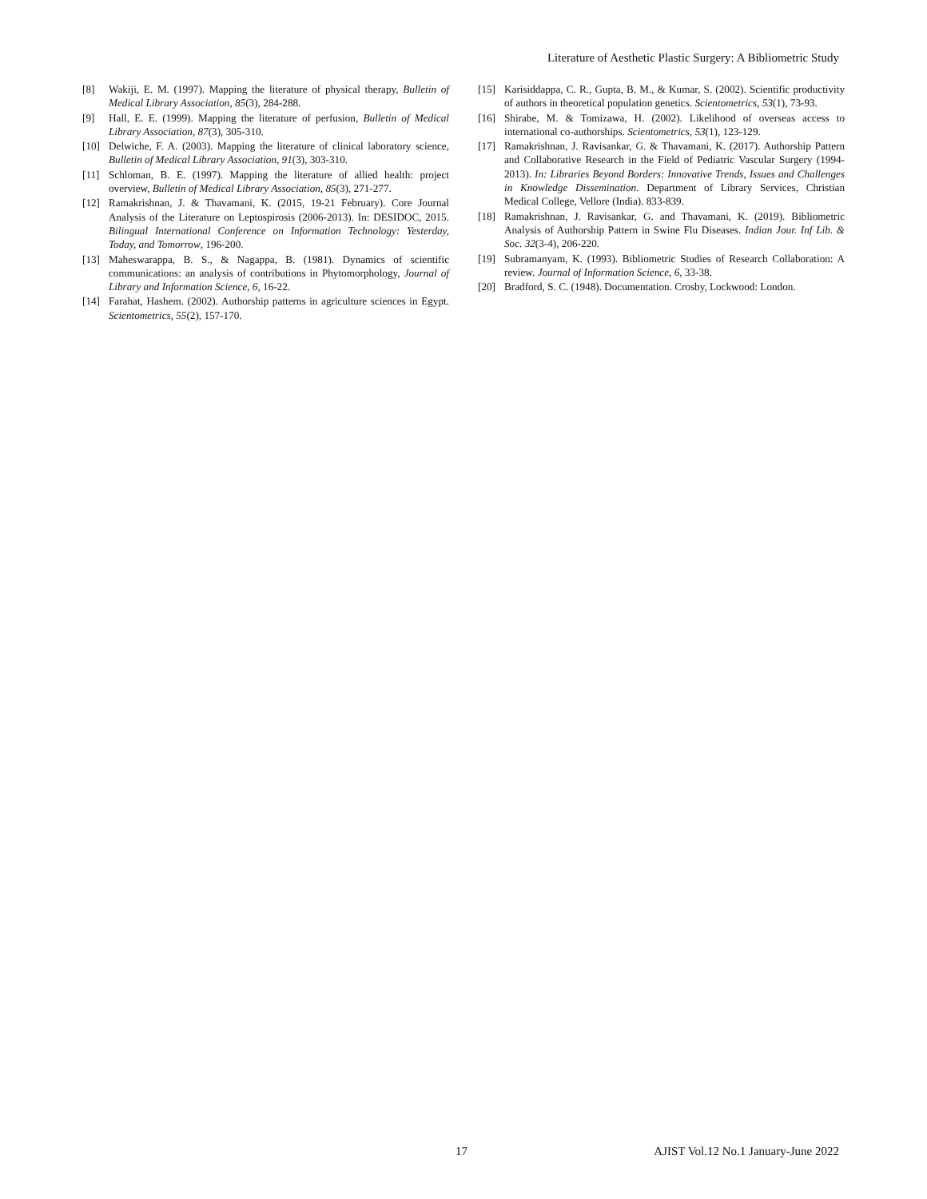Literature of Aesthetic Plastic Surgery: A Bibliometric Study
[8] Wakiji, E. M. (1997). Mapping the literature of physical therapy, Bulletin of Medical Library Association, 85(3), 284-288.
[9] Hall, E. E. (1999). Mapping the literature of perfusion, Bulletin of Medical Library Association, 87(3), 305-310.
[10] Delwiche, F. A. (2003). Mapping the literature of clinical laboratory science, Bulletin of Medical Library Association, 91(3), 303-310.
[11] Schloman, B. E. (1997). Mapping the literature of allied health: project overview, Bulletin of Medical Library Association, 85(3), 271-277.
[12] Ramakrishnan, J. & Thavamani, K. (2015, 19-21 February). Core Journal Analysis of the Literature on Leptospirosis (2006-2013). In: DESIDOC, 2015. Bilingual International Conference on Information Technology: Yesterday, Today, and Tomorrow, 196-200.
[13] Maheswarappa, B. S., & Nagappa, B. (1981). Dynamics of scientific communications: an analysis of contributions in Phytomorphology, Journal of Library and Information Science, 6, 16-22.
[14] Farahat, Hashem. (2002). Authorship patterns in agriculture sciences in Egypt. Scientometrics, 55(2), 157-170.
[15] Karisiddappa, C. R., Gupta, B. M., & Kumar, S. (2002). Scientific productivity of authors in theoretical population genetics. Scientometrics, 53(1), 73-93.
[16] Shirabe, M. & Tomizawa, H. (2002). Likelihood of overseas access to international co-authorships. Scientometrics, 53(1), 123-129.
[17] Ramakrishnan, J. Ravisankar, G. & Thavamani, K. (2017). Authorship Pattern and Collaborative Research in the Field of Pediatric Vascular Surgery (1994-2013). In: Libraries Beyond Borders: Innovative Trends, Issues and Challenges in Knowledge Dissemination. Department of Library Services, Christian Medical College, Vellore (India). 833-839.
[18] Ramakrishnan, J. Ravisankar, G. and Thavamani, K. (2019). Bibliometric Analysis of Authorship Pattern in Swine Flu Diseases. Indian Jour. Inf Lib. & Soc. 32(3-4), 206-220.
[19] Subramanyam, K. (1993). Bibliometric Studies of Research Collaboration: A review. Journal of Information Science, 6, 33-38.
[20] Bradford, S. C. (1948). Documentation. Crosby, Lockwood: London.
17 AJIST Vol.12 No.1 January-June 2022